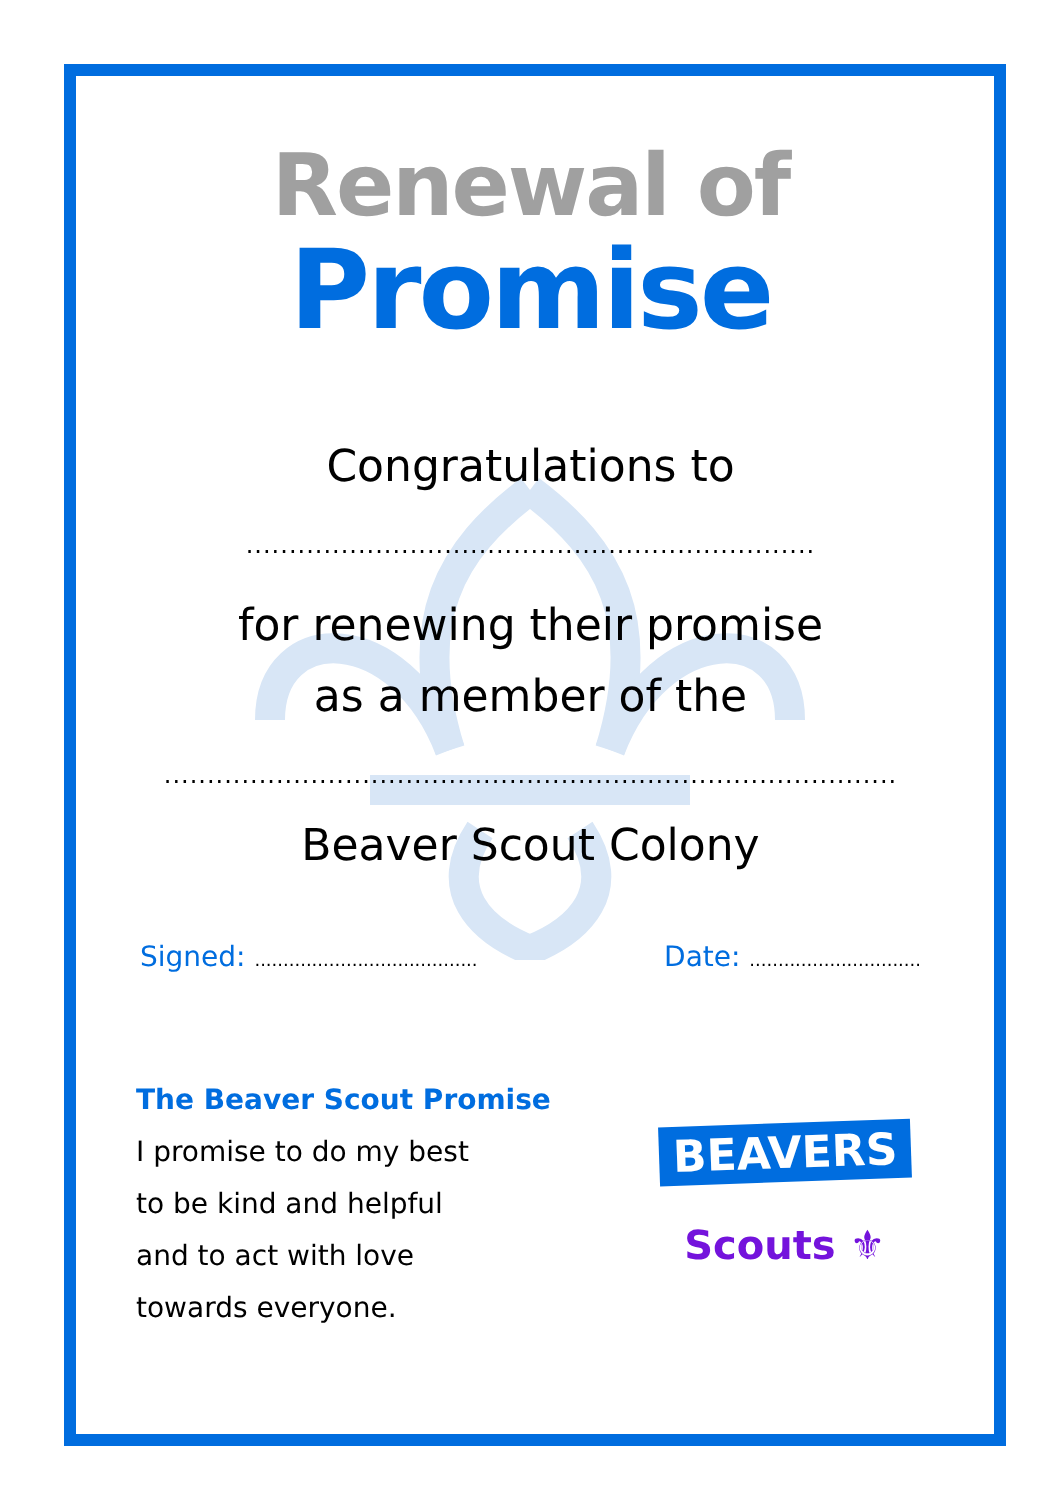Renewal of
Promise
Congratulations to
..................................................................
for renewing their promise
as a member of the
.....................................................................................
Beaver Scout Colony
Signed: .......................................
Date: ..............................
The Beaver Scout Promise
I promise to do my best
to be kind and helpful
and to act with love
towards everyone.
BEAVERS
Scouts ⚜